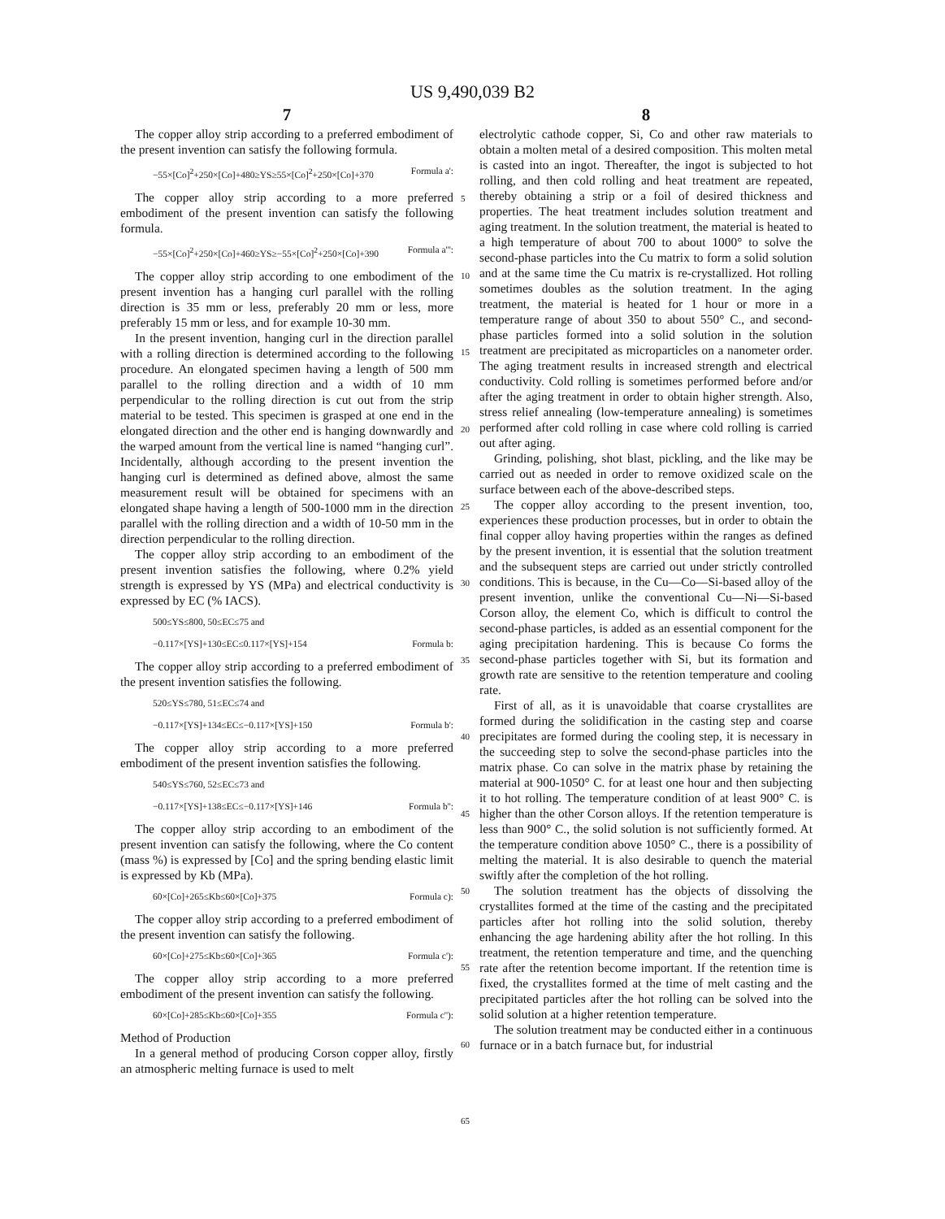US 9,490,039 B2
7
The copper alloy strip according to a preferred embodiment of the present invention can satisfy the following formula.
−55×[Co]<sup>2</sup>+250×[Co]+480≥YS≥55×[Co]<sup>2</sup>+250×[Co]+370 Formula a':
The copper alloy strip according to a more preferred embodiment of the present invention can satisfy the following formula.
−55×[Co]<sup>2</sup>+250×[Co]+460≥YS≥−55×[Co]<sup>2</sup>+250×[Co]+390 Formula a''':
The copper alloy strip according to one embodiment of the present invention has a hanging curl parallel with the rolling direction is 35 mm or less, preferably 20 mm or less, more preferably 15 mm or less, and for example 10-30 mm.
In the present invention, hanging curl in the direction parallel with a rolling direction is determined according to the following procedure. An elongated specimen having a length of 500 mm parallel to the rolling direction and a width of 10 mm perpendicular to the rolling direction is cut out from the strip material to be tested. This specimen is grasped at one end in the elongated direction and the other end is hanging downwardly and the warped amount from the vertical line is named “hanging curl”. Incidentally, although according to the present invention the hanging curl is determined as defined above, almost the same measurement result will be obtained for specimens with an elongated shape having a length of 500-1000 mm in the direction parallel with the rolling direction and a width of 10-50 mm in the direction perpendicular to the rolling direction.
The copper alloy strip according to an embodiment of the present invention satisfies the following, where 0.2% yield strength is expressed by YS (MPa) and electrical conductivity is expressed by EC (% IACS).
500≤YS≤800, 50≤EC≤75 and
−0.117×[YS]+130≤EC≤0.117×[YS]+154 Formula b:
The copper alloy strip according to a preferred embodiment of the present invention satisfies the following.
520≤YS≤780, 51≤EC≤74 and
−0.117×[YS]+134≤EC≤−0.117×[YS]+150 Formula b':
The copper alloy strip according to a more preferred embodiment of the present invention satisfies the following.
540≤YS≤760, 52≤EC≤73 and
−0.117×[YS]+138≤EC≤−0.117×[YS]+146 Formula b'':
The copper alloy strip according to an embodiment of the present invention can satisfy the following, where the Co content (mass %) is expressed by [Co] and the spring bending elastic limit is expressed by Kb (MPa).
60×[Co]+265≤Kb≤60×[Co]+375 Formula c):
The copper alloy strip according to a preferred embodiment of the present invention can satisfy the following.
60×[Co]+275≤Kb≤60×[Co]+365 Formula c'):
The copper alloy strip according to a more preferred embodiment of the present invention can satisfy the following.
60×[Co]+285≤Kb≤60×[Co]+355 Formula c''):
Method of Production
In a general method of producing Corson copper alloy, firstly an atmospheric melting furnace is used to melt
8
electrolytic cathode copper, Si, Co and other raw materials to obtain a molten metal of a desired composition. This molten metal is casted into an ingot. Thereafter, the ingot is subjected to hot rolling, and then cold rolling and heat treatment are repeated, thereby obtaining a strip or a foil of desired thickness and properties. The heat treatment includes solution treatment and aging treatment. In the solution treatment, the material is heated to a high temperature of about 700 to about 1000° to solve the second-phase particles into the Cu matrix to form a solid solution and at the same time the Cu matrix is re-crystallized. Hot rolling sometimes doubles as the solution treatment. In the aging treatment, the material is heated for 1 hour or more in a temperature range of about 350 to about 550° C., and second-phase particles formed into a solid solution in the solution treatment are precipitated as microparticles on a nanometer order. The aging treatment results in increased strength and electrical conductivity. Cold rolling is sometimes performed before and/or after the aging treatment in order to obtain higher strength. Also, stress relief annealing (low-temperature annealing) is sometimes performed after cold rolling in case where cold rolling is carried out after aging.
Grinding, polishing, shot blast, pickling, and the like may be carried out as needed in order to remove oxidized scale on the surface between each of the above-described steps.
The copper alloy according to the present invention, too, experiences these production processes, but in order to obtain the final copper alloy having properties within the ranges as defined by the present invention, it is essential that the solution treatment and the subsequent steps are carried out under strictly controlled conditions. This is because, in the Cu—Co—Si-based alloy of the present invention, unlike the conventional Cu—Ni—Si-based Corson alloy, the element Co, which is difficult to control the second-phase particles, is added as an essential component for the aging precipitation hardening. This is because Co forms the second-phase particles together with Si, but its formation and growth rate are sensitive to the retention temperature and cooling rate.
First of all, as it is unavoidable that coarse crystallites are formed during the solidification in the casting step and coarse precipitates are formed during the cooling step, it is necessary in the succeeding step to solve the second-phase particles into the matrix phase. Co can solve in the matrix phase by retaining the material at 900-1050° C. for at least one hour and then subjecting it to hot rolling. The temperature condition of at least 900° C. is higher than the other Corson alloys. If the retention temperature is less than 900° C., the solid solution is not sufficiently formed. At the temperature condition above 1050° C., there is a possibility of melting the material. It is also desirable to quench the material swiftly after the completion of the hot rolling.
The solution treatment has the objects of dissolving the crystallites formed at the time of the casting and the precipitated particles after hot rolling into the solid solution, thereby enhancing the age hardening ability after the hot rolling. In this treatment, the retention temperature and time, and the quenching rate after the retention become important. If the retention time is fixed, the crystallites formed at the time of melt casting and the precipitated particles after the hot rolling can be solved into the solid solution at a higher retention temperature.
The solution treatment may be conducted either in a continuous furnace or in a batch furnace but, for industrial
5
10
15
20
25
30
35
40
45
50
55
60
65